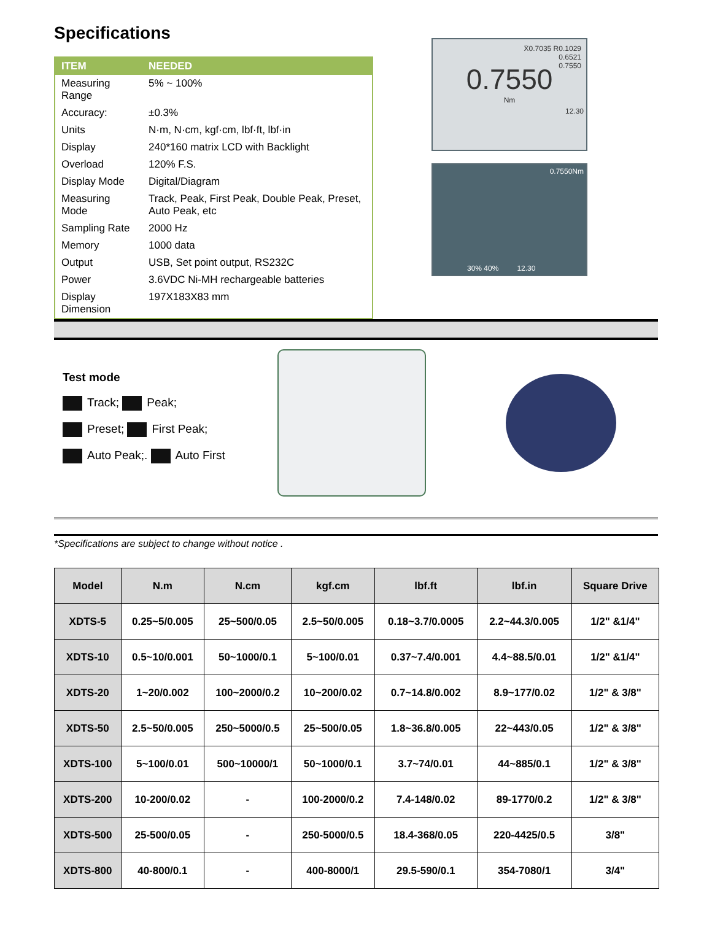Specifications
| ITEM | NEEDED |
| --- | --- |
| Measuring Range | 5% ~ 100% |
| Accuracy: | ±0.3% |
| Units | N·m, N·cm, kgf·cm, lbf·ft, lbf·in |
| Display | 240*160 matrix LCD with Backlight |
| Overload | 120% F.S. |
| Display Mode | Digital/Diagram |
| Measuring Mode | Track, Peak, First Peak, Double Peak, Preset, Auto Peak, etc |
| Sampling Rate | 2000 Hz |
| Memory | 1000 data |
| Output | USB, Set point output, RS232C |
| Power | 3.6VDC Ni-MH rechargeable batteries |
| Display Dimension | 197X183X83 mm |
X̄0.7035 R0.1029
0.6521
0.7550
0.7550
Nm
12.30
0.7550Nm
30% 40% 12.30
Test mode
Track; Peak;
Preset; First Peak;
Auto Peak;. Auto First
*Specifications are subject to change without notice .
| Model | N.m | N.cm | kgf.cm | lbf.ft | lbf.in | Square Drive |
| --- | --- | --- | --- | --- | --- | --- |
| XDTS-5 | 0.25~5/0.005 | 25~500/0.05 | 2.5~50/0.005 | 0.18~3.7/0.0005 | 2.2~44.3/0.005 | 1/2" &1/4" |
| XDTS-10 | 0.5~10/0.001 | 50~1000/0.1 | 5~100/0.01 | 0.37~7.4/0.001 | 4.4~88.5/0.01 | 1/2" &1/4" |
| XDTS-20 | 1~20/0.002 | 100~2000/0.2 | 10~200/0.02 | 0.7~14.8/0.002 | 8.9~177/0.02 | 1/2" & 3/8" |
| XDTS-50 | 2.5~50/0.005 | 250~5000/0.5 | 25~500/0.05 | 1.8~36.8/0.005 | 22~443/0.05 | 1/2" & 3/8" |
| XDTS-100 | 5~100/0.01 | 500~10000/1 | 50~1000/0.1 | 3.7~74/0.01 | 44~885/0.1 | 1/2" & 3/8" |
| XDTS-200 | 10-200/0.02 | - | 100-2000/0.2 | 7.4-148/0.02 | 89-1770/0.2 | 1/2" & 3/8" |
| XDTS-500 | 25-500/0.05 | - | 250-5000/0.5 | 18.4-368/0.05 | 220-4425/0.5 | 3/8" |
| XDTS-800 | 40-800/0.1 | - | 400-8000/1 | 29.5-590/0.1 | 354-7080/1 | 3/4" |